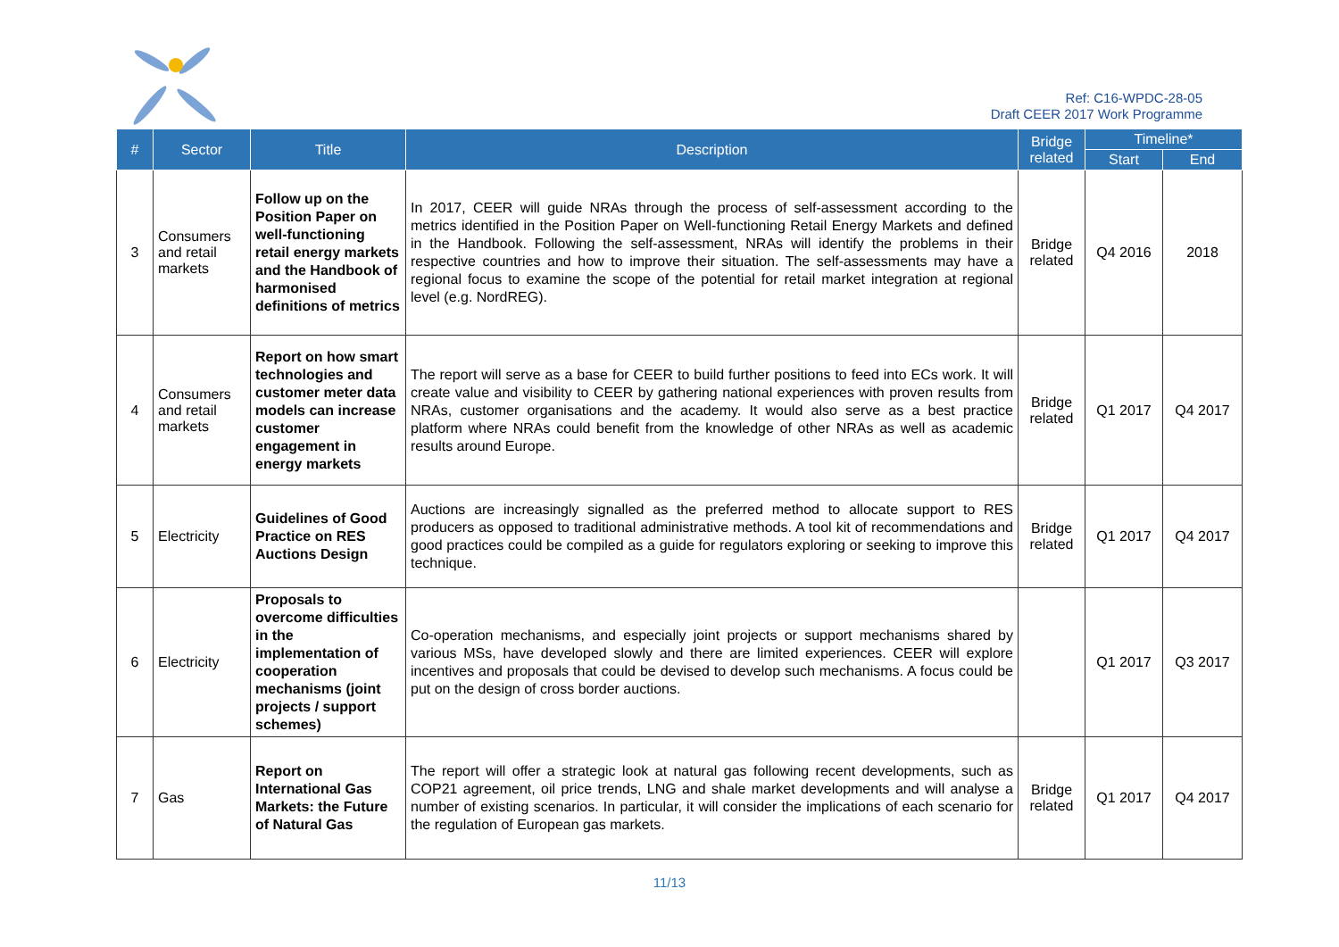Ref: C16-WPDC-28-05
Draft CEER 2017 Work Programme
| # | Sector | Title | Description | Bridge related | Timeline* | |
| --- | --- | --- | --- | --- | --- | --- |
| | | | | | Start | End |
| 3 | Consumers and retail markets | Follow up on the Position Paper on well-functioning retail energy markets and the Handbook of harmonised definitions of metrics | In 2017, CEER will guide NRAs through the process of self-assessment according to the metrics identified in the Position Paper on Well-functioning Retail Energy Markets and defined in the Handbook. Following the self-assessment, NRAs will identify the problems in their respective countries and how to improve their situation. The self-assessments may have a regional focus to examine the scope of the potential for retail market integration at regional level (e.g. NordREG). | Bridge related | Q4 2016 | 2018 |
| 4 | Consumers and retail markets | Report on how smart technologies and customer meter data models can increase customer engagement in energy markets | The report will serve as a base for CEER to build further positions to feed into ECs work. It will create value and visibility to CEER by gathering national experiences with proven results from NRAs, customer organisations and the academy. It would also serve as a best practice platform where NRAs could benefit from the knowledge of other NRAs as well as academic results around Europe. | Bridge related | Q1 2017 | Q4 2017 |
| 5 | Electricity | Guidelines of Good Practice on RES Auctions Design | Auctions are increasingly signalled as the preferred method to allocate support to RES producers as opposed to traditional administrative methods. A tool kit of recommendations and good practices could be compiled as a guide for regulators exploring or seeking to improve this technique. | Bridge related | Q1 2017 | Q4 2017 |
| 6 | Electricity | Proposals to overcome difficulties in the implementation of cooperation mechanisms (joint projects / support schemes) | Co-operation mechanisms, and especially joint projects or support mechanisms shared by various MSs, have developed slowly and there are limited experiences. CEER will explore incentives and proposals that could be devised to develop such mechanisms. A focus could be put on the design of cross border auctions. | | Q1 2017 | Q3 2017 |
| 7 | Gas | Report on International Gas Markets: the Future of Natural Gas | The report will offer a strategic look at natural gas following recent developments, such as COP21 agreement, oil price trends, LNG and shale market developments and will analyse a number of existing scenarios. In particular, it will consider the implications of each scenario for the regulation of European gas markets. | Bridge related | Q1 2017 | Q4 2017 |
11/13